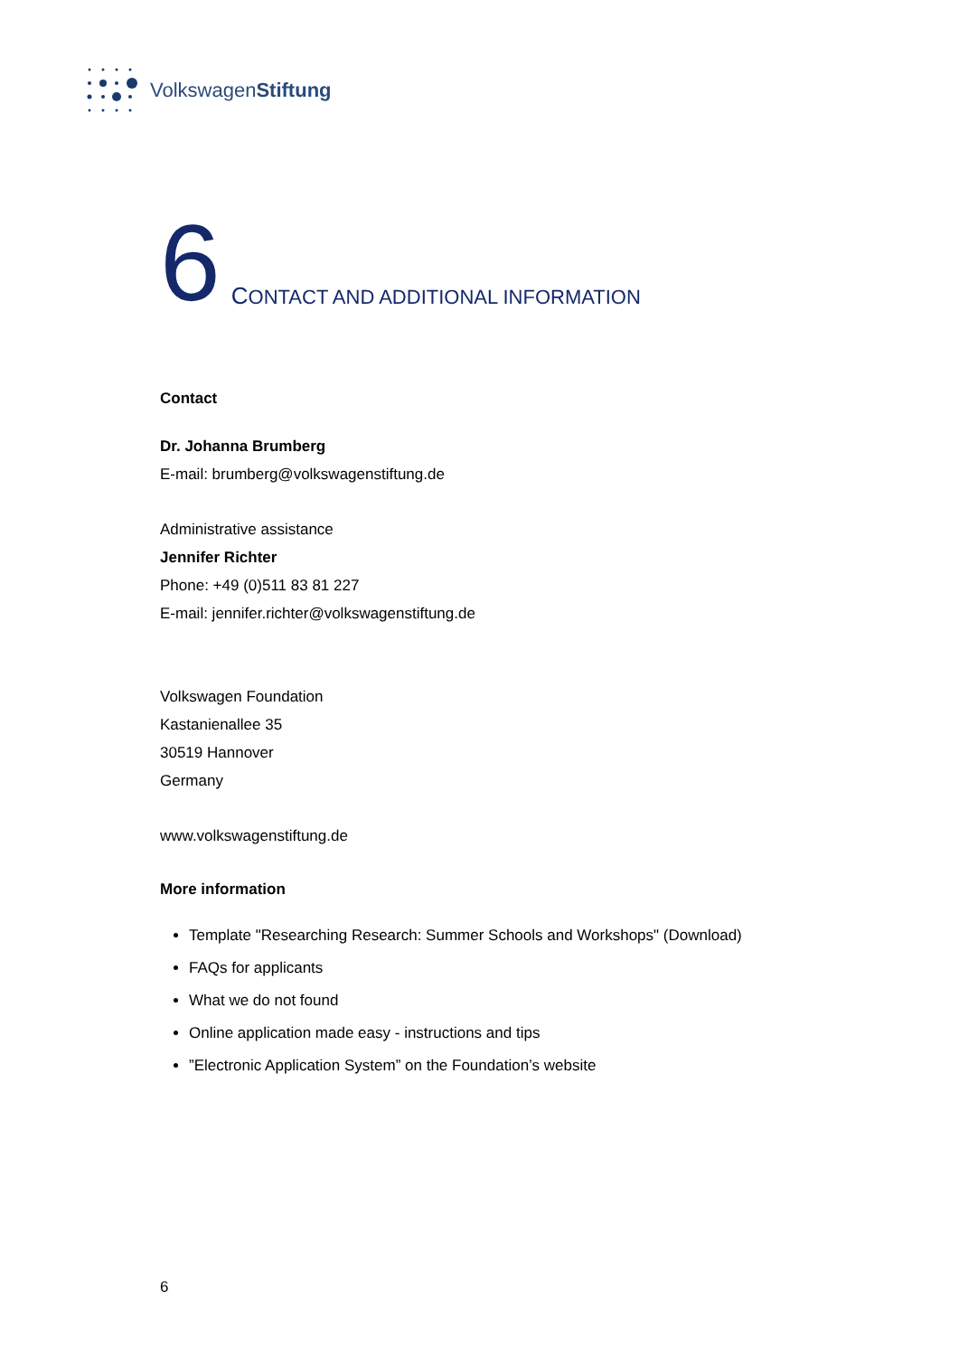VolkswagenStiftung
6 CONTACT AND ADDITIONAL INFORMATION
Contact
Dr. Johanna Brumberg
E-mail: brumberg@volkswagenstiftung.de
Administrative assistance
Jennifer Richter
Phone: +49 (0)511 83 81 227
E-mail: jennifer.richter@volkswagenstiftung.de
Volkswagen Foundation
Kastanienallee 35
30519 Hannover
Germany
www.volkswagenstiftung.de
More information
Template "Researching Research: Summer Schools and Workshops" (Download)
FAQs for applicants
What we do not found
Online application made easy - instructions and tips
”Electronic Application System” on the Foundation’s website
6